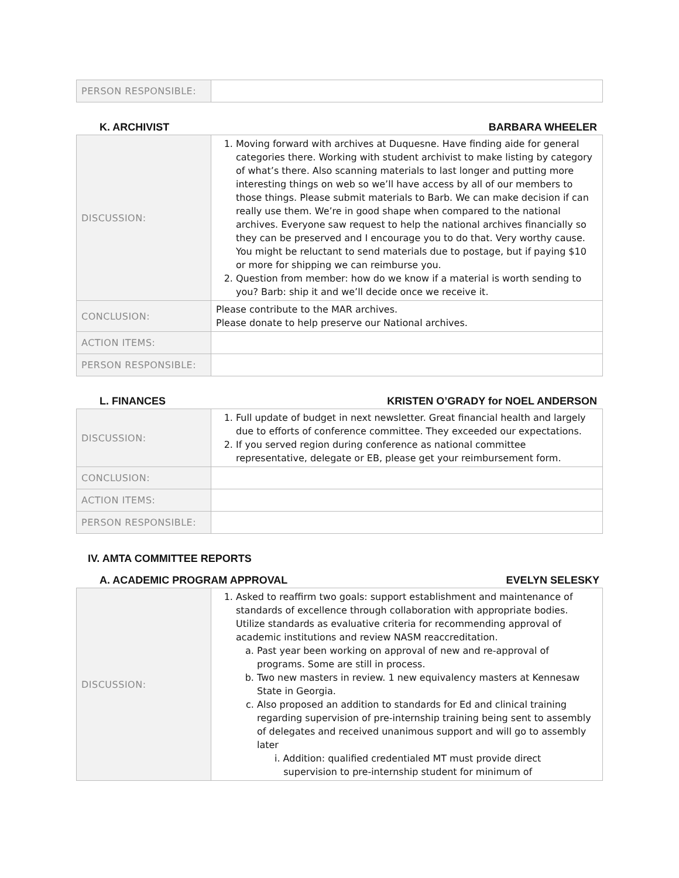| PERSON RESPONSIBLE: | |
K. ARCHIVIST BARBARA WHEELER
| DISCUSSION: | 1. Moving forward with archives at Duquesne. Have finding aide for general categories there. Working with student archivist to make listing by category of what’s there. Also scanning materials to last longer and putting more interesting things on web so we’ll have access by all of our members to those things. Please submit materials to Barb. We can make decision if can really use them. We’re in good shape when compared to the national archives. Everyone saw request to help the national archives financially so they can be preserved and I encourage you to do that. Very worthy cause. You might be reluctant to send materials due to postage, but if paying $10 or more for shipping we can reimburse you. 2. Question from member: how do we know if a material is worth sending to you? Barb: ship it and we’ll decide once we receive it. |
| CONCLUSION: | Please contribute to the MAR archives. Please donate to help preserve our National archives. |
| ACTION ITEMS: | |
| PERSON RESPONSIBLE: | |
L. FINANCES KRISTEN O’GRADY for NOEL ANDERSON
| DISCUSSION: | 1. Full update of budget in next newsletter. Great financial health and largely due to efforts of conference committee. They exceeded our expectations. 2. If you served region during conference as national committee representative, delegate or EB, please get your reimbursement form. |
| CONCLUSION: | |
| ACTION ITEMS: | |
| PERSON RESPONSIBLE: | |
IV. AMTA COMMITTEE REPORTS
A. ACADEMIC PROGRAM APPROVAL EVELYN SELESKY
| DISCUSSION: | 1. Asked to reaffirm two goals: support establishment and maintenance of standards of excellence through collaboration with appropriate bodies. Utilize standards as evaluative criteria for recommending approval of academic institutions and review NASM reaccreditation. a. Past year been working on approval of new and re-approval of programs. Some are still in process. b. Two new masters in review. 1 new equivalency masters at Kennesaw State in Georgia. c. Also proposed an addition to standards for Ed and clinical training regarding supervision of pre-internship training being sent to assembly of delegates and received unanimous support and will go to assembly later i. Addition: qualified credentialed MT must provide direct supervision to pre-internship student for minimum of |